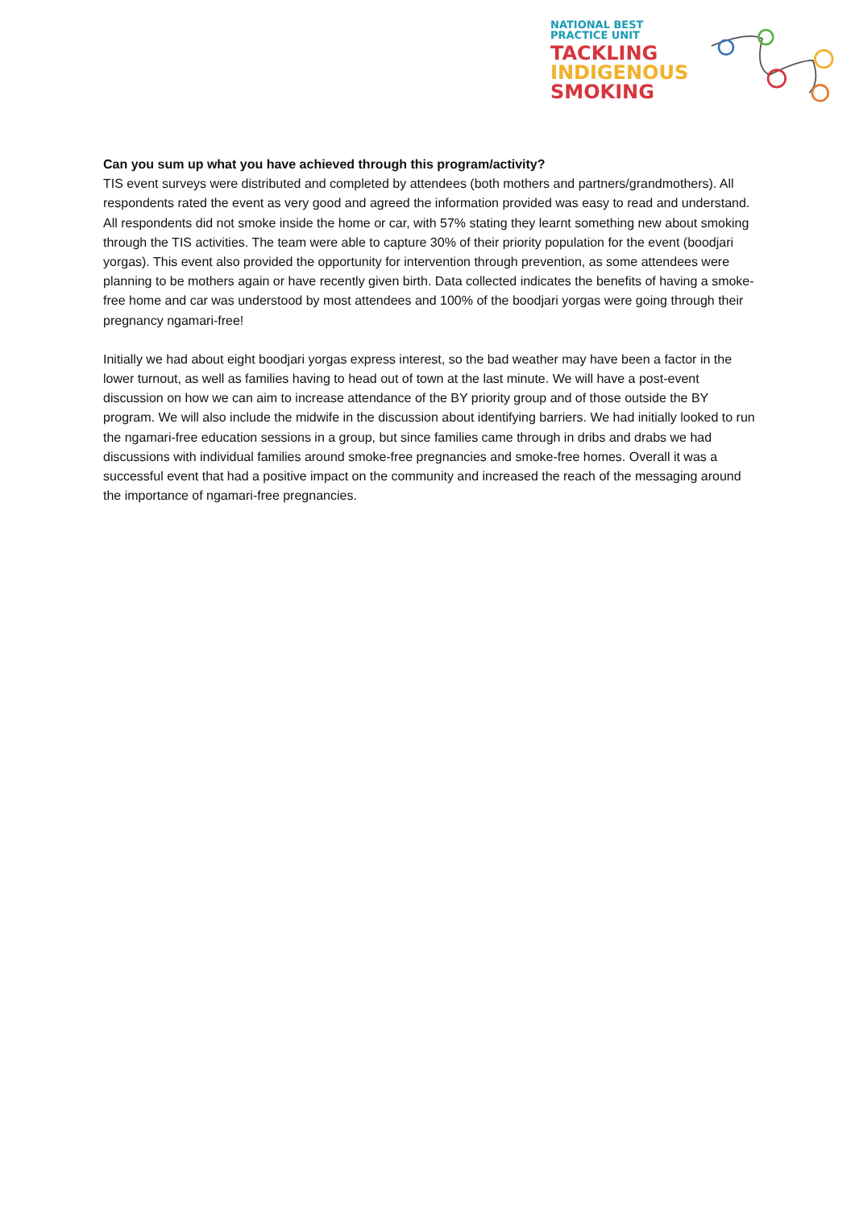NATIONAL BEST
PRACTICE UNIT
TACKLING
INDIGENOUS
SMOKING
Can you sum up what you have achieved through this program/activity?
TIS event surveys were distributed and completed by attendees (both mothers and partners/grandmothers). All respondents rated the event as very good and agreed the information provided was easy to read and understand. All respondents did not smoke inside the home or car, with 57% stating they learnt something new about smoking through the TIS activities. The team were able to capture 30% of their priority population for the event (boodjari yorgas). This event also provided the opportunity for intervention through prevention, as some attendees were planning to be mothers again or have recently given birth. Data collected indicates the benefits of having a smoke-free home and car was understood by most attendees and 100% of the boodjari yorgas were going through their pregnancy ngamari-free!
Initially we had about eight boodjari yorgas express interest, so the bad weather may have been a factor in the lower turnout, as well as families having to head out of town at the last minute. We will have a post-event discussion on how we can aim to increase attendance of the BY priority group and of those outside the BY program. We will also include the midwife in the discussion about identifying barriers. We had initially looked to run the ngamari-free education sessions in a group, but since families came through in dribs and drabs we had discussions with individual families around smoke-free pregnancies and smoke-free homes. Overall it was a successful event that had a positive impact on the community and increased the reach of the messaging around the importance of ngamari-free pregnancies.